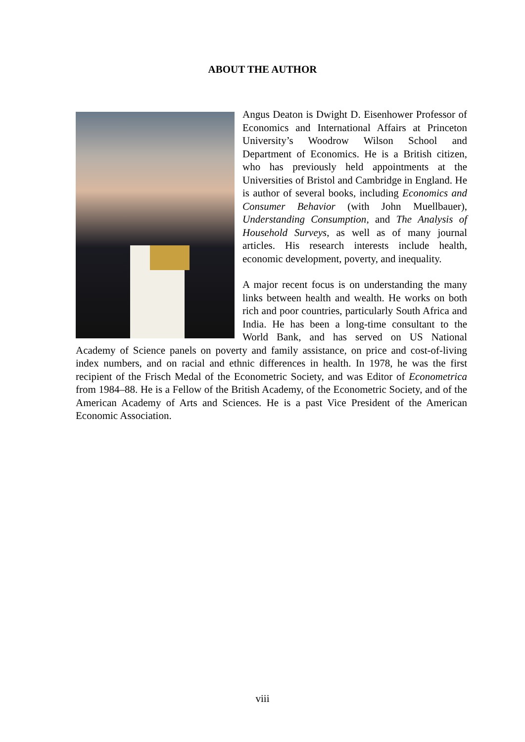ABOUT THE AUTHOR
Angus Deaton is Dwight D. Eisenhower Professor of Economics and International Affairs at Princeton University’s Woodrow Wilson School and Department of Economics. He is a British citizen, who has previously held appointments at the Universities of Bristol and Cambridge in England. He is author of several books, including Economics and Consumer Behavior (with John Muellbauer), Understanding Consumption, and The Analysis of Household Surveys, as well as of many journal articles. His research interests include health, economic development, poverty, and inequality.
A major recent focus is on understanding the many links between health and wealth. He works on both rich and poor countries, particularly South Africa and India. He has been a long-time consultant to the World Bank, and has served on US National Academy of Science panels on poverty and family assistance, on price and cost-of-living index numbers, and on racial and ethnic differences in health. In 1978, he was the first recipient of the Frisch Medal of the Econometric Society, and was Editor of Econometrica from 1984–88. He is a Fellow of the British Academy, of the Econometric Society, and of the American Academy of Arts and Sciences. He is a past Vice President of the American Economic Association.
viii